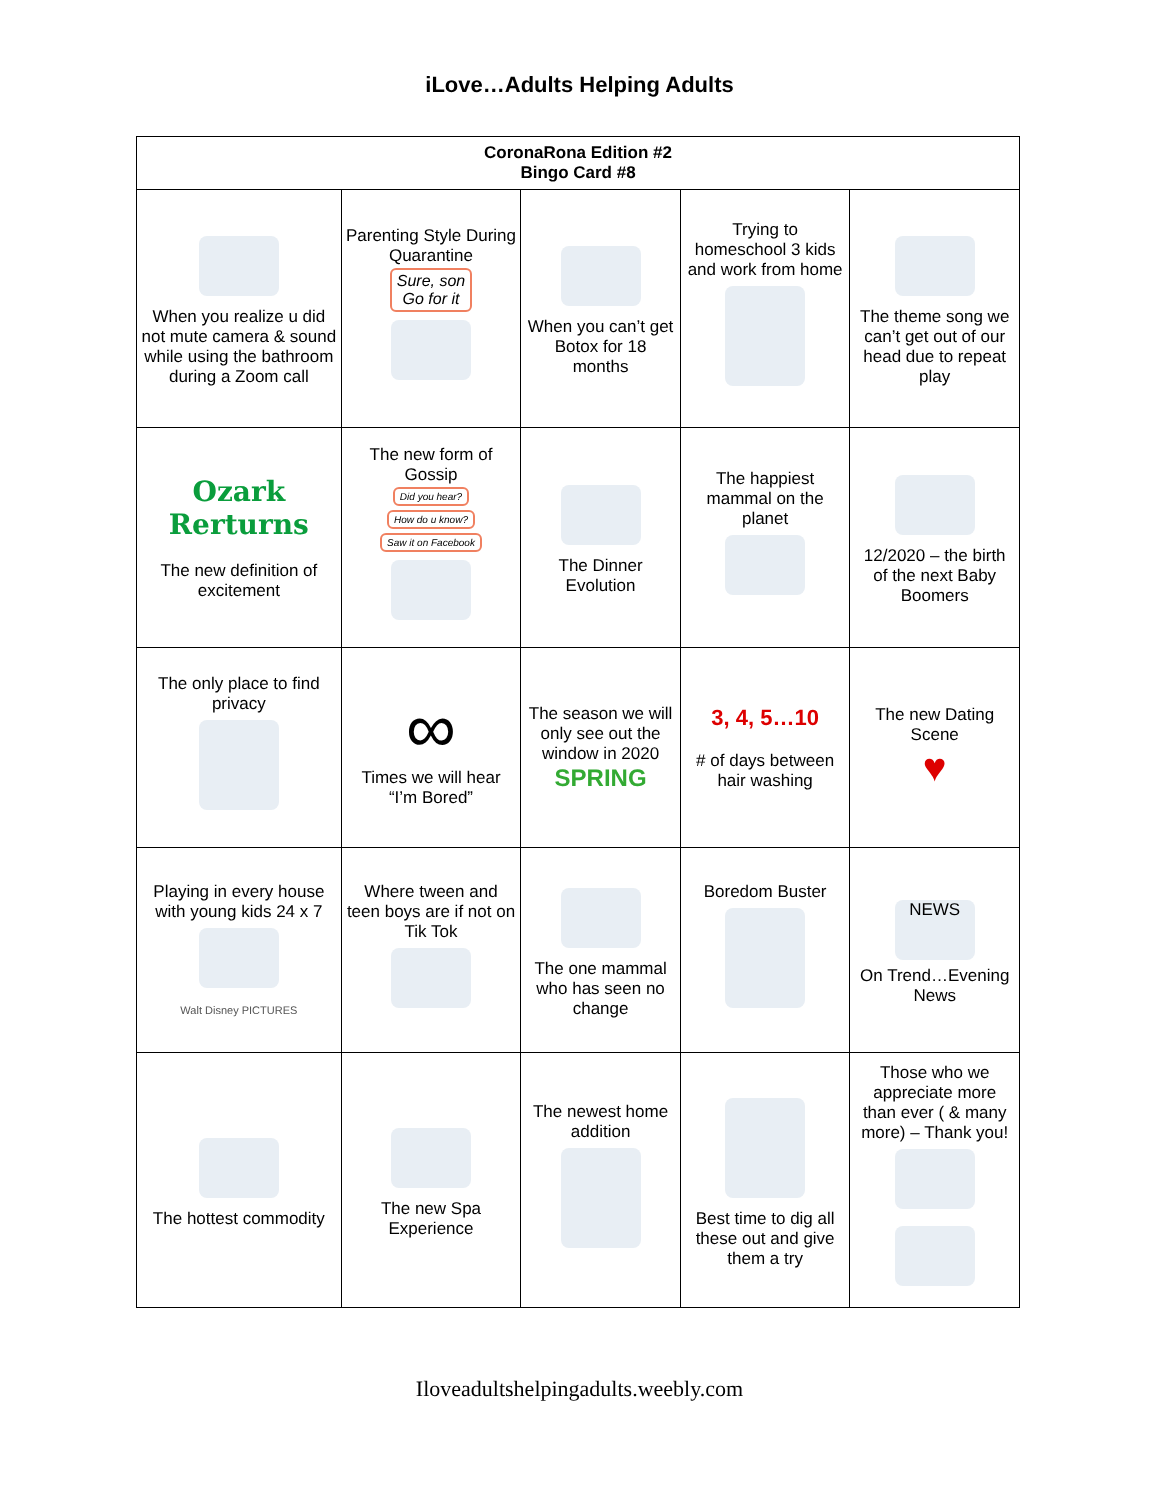iLove…Adults Helping Adults
| CoronaRona Edition #2 Bingo Card #8 | | | | |
| --- | --- | --- | --- | --- |
| When you realize u did not mute camera & sound while using the bathroom during a Zoom call | Parenting Style During Quarantine Sure, son Go for it | When you can’t get Botox for 18 months | Trying to homeschool 3 kids and work from home | The theme song we can’t get out of our head due to repeat play |
| Ozark Rerturns The new definition of excitement | The new form of Gossip Did you hear? How do u know? Saw it on Facebook | The Dinner Evolution | The happiest mammal on the planet | 12/2020 – the birth of the next Baby Boomers |
| The only place to find privacy | ∞ Times we will hear “I’m Bored” | The season we will only see out the window in 2020 SPRING | 3, 4, 5…10 # of days between hair washing | The new Dating Scene ♥ |
| Playing in every house with young kids 24 x 7 Walt Disney PICTURES | Where tween and teen boys are if not on Tik Tok | The one mammal who has seen no change | Boredom Buster | NEWS On Trend…Evening News |
| The hottest commodity | The new Spa Experience | The newest home addition | Best time to dig all these out and give them a try | Those who we appreciate more than ever ( & many more) – Thank you! |
Iloveadultshelpingadults.weebly.com